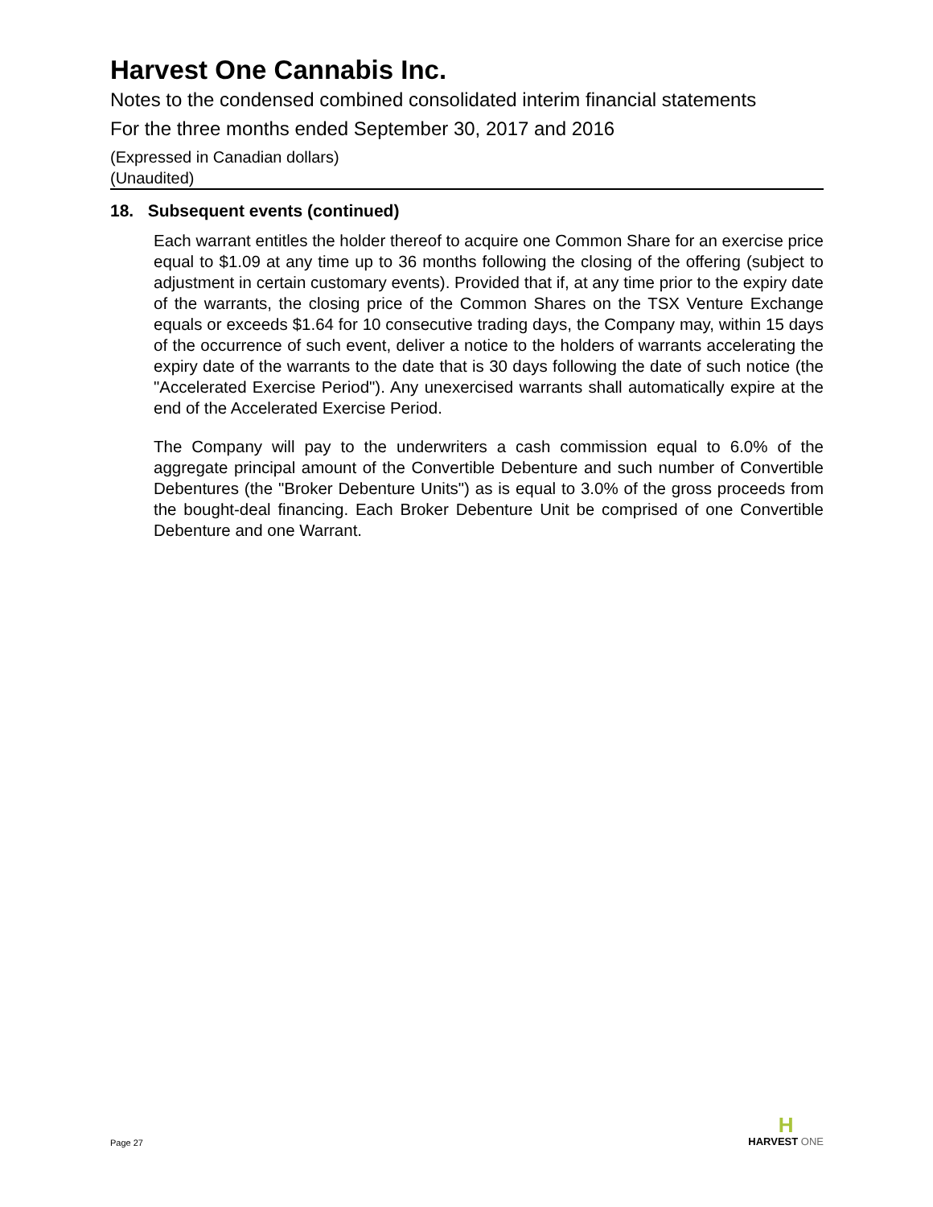Harvest One Cannabis Inc.
Notes to the condensed combined consolidated interim financial statements
For the three months ended September 30, 2017 and 2016
(Expressed in Canadian dollars)
(Unaudited)
18. Subsequent events (continued)
Each warrant entitles the holder thereof to acquire one Common Share for an exercise price equal to $1.09 at any time up to 36 months following the closing of the offering (subject to adjustment in certain customary events). Provided that if, at any time prior to the expiry date of the warrants, the closing price of the Common Shares on the TSX Venture Exchange equals or exceeds $1.64 for 10 consecutive trading days, the Company may, within 15 days of the occurrence of such event, deliver a notice to the holders of warrants accelerating the expiry date of the warrants to the date that is 30 days following the date of such notice (the "Accelerated Exercise Period"). Any unexercised warrants shall automatically expire at the end of the Accelerated Exercise Period.
The Company will pay to the underwriters a cash commission equal to 6.0% of the aggregate principal amount of the Convertible Debenture and such number of Convertible Debentures (the "Broker Debenture Units") as is equal to 3.0% of the gross proceeds from the bought-deal financing. Each Broker Debenture Unit be comprised of one Convertible Debenture and one Warrant.
Page 27
H
HARVEST ONE